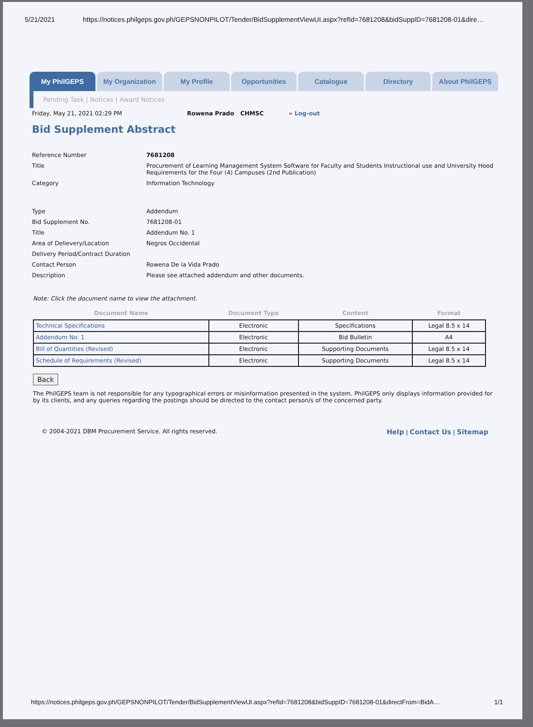5/21/2021 https://notices.philgeps.gov.ph/GEPSNONPILOT/Tender/BidSupplementViewUI.aspx?refId=7681208&bidSuppID=7681208-01&dire…
My PhilGEPS My Organization My Profile Opportunities Catalogue Directory About PhilGEPS
Pending Task | Notices | Award Notices
Friday, May 21, 2021 02:29 PM Rowena Prado CHMSC » Log-out
Bid Supplement Abstract
| Reference Number | 7681208 |
| Title | Procurement of Learning Management System Software for Faculty and Students Instructional use and University Hood Requirements for the Four (4) Campuses (2nd Publication) |
| Category | Information Technology |
| Type | Addendum |
| Bid Supplement No. | 7681208-01 |
| Title | Addendum No. 1 |
| Area of Delievery/Location | Negros Occidental |
| Delivery Period/Contract Duration | |
| Contact Person | Rowena De la Vida Prado |
| Description | Please see attached addendum and other documents. |
Note: Click the document name to view the attachment.
| Document Name | Document Type | Content | Format |
| --- | --- | --- | --- |
| Technical Specifications | Electronic | Specifications | Legal 8.5 x 14 |
| Addendum No. 1 | Electronic | Bid Bulletin | A4 |
| Bill of Quantities (Revised) | Electronic | Supporting Documents | Legal 8.5 x 14 |
| Schedule of Requirements (Revised) | Electronic | Supporting Documents | Legal 8.5 x 14 |
Back
The PhilGEPS team is not responsible for any typographical errors or misinformation presented in the system. PhilGEPS only displays information provided for by its clients, and any queries regarding the postings should be directed to the contact person/s of the concerned party.
© 2004-2021 DBM Procurement Service. All rights reserved. Help | Contact Us | Sitemap
https://notices.philgeps.gov.ph/GEPSNONPILOT/Tender/BidSupplementViewUI.aspx?refId=7681208&bidSuppID=7681208-01&directFrom=BidA… 1/1